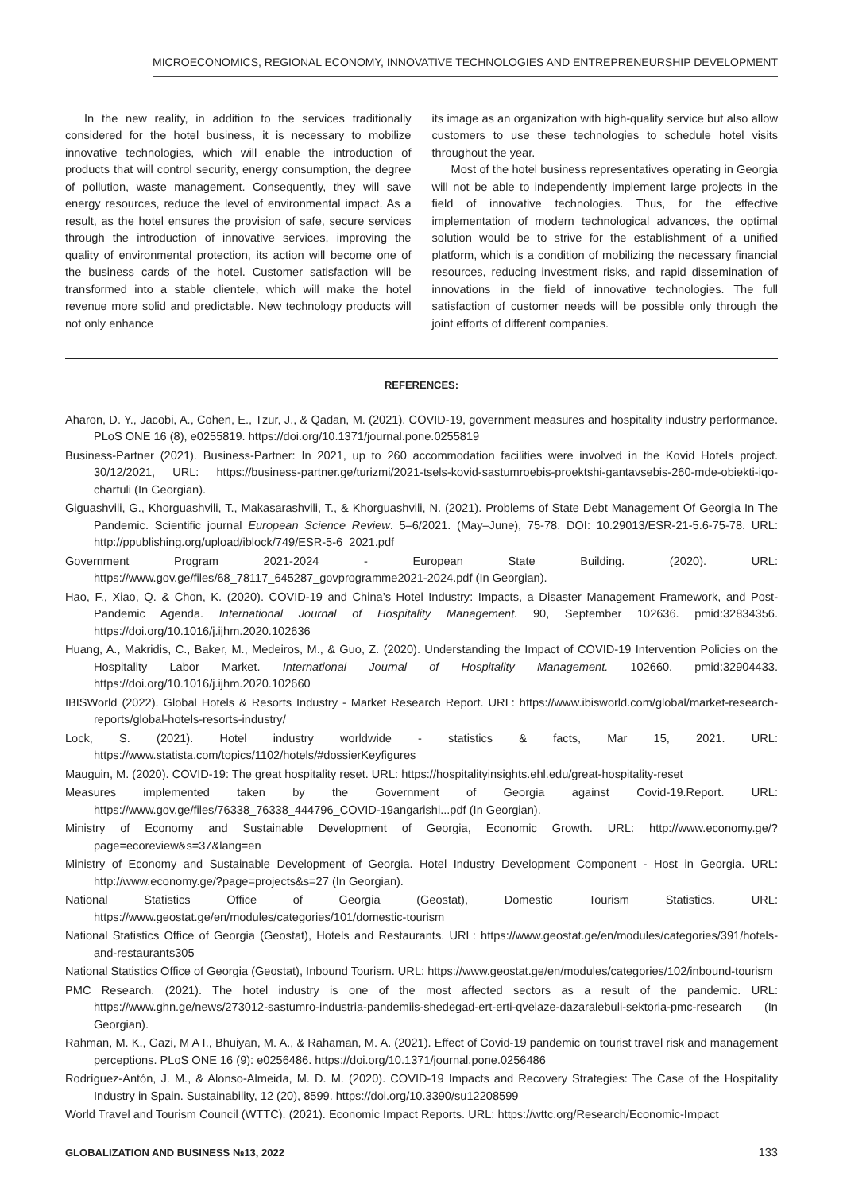MICROECONOMICS, REGIONAL ECONOMY, INNOVATIVE TECHNOLOGIES AND ENTREPRENEURSHIP DEVELOPMENT
In the new reality, in addition to the services traditionally considered for the hotel business, it is necessary to mobilize innovative technologies, which will enable the introduction of products that will control security, energy consumption, the degree of pollution, waste management. Consequently, they will save energy resources, reduce the level of environmental impact. As a result, as the hotel ensures the provision of safe, secure services through the introduction of innovative services, improving the quality of environmental protection, its action will become one of the business cards of the hotel. Customer satisfaction will be transformed into a stable clientele, which will make the hotel revenue more solid and predictable. New technology products will not only enhance
its image as an organization with high-quality service but also allow customers to use these technologies to schedule hotel visits throughout the year.
Most of the hotel business representatives operating in Georgia will not be able to independently implement large projects in the field of innovative technologies. Thus, for the effective implementation of modern technological advances, the optimal solution would be to strive for the establishment of a unified platform, which is a condition of mobilizing the necessary financial resources, reducing investment risks, and rapid dissemination of innovations in the field of innovative technologies. The full satisfaction of customer needs will be possible only through the joint efforts of different companies.
REFERENCES:
Aharon, D. Y., Jacobi, A., Cohen, E., Tzur, J., & Qadan, M. (2021). COVID-19, government measures and hospitality industry performance. PLoS ONE 16 (8), e0255819. https://doi.org/10.1371/journal.pone.0255819
Business-Partner (2021). Business-Partner: In 2021, up to 260 accommodation facilities were involved in the Kovid Hotels project. 30/12/2021, URL: https://business-partner.ge/turizmi/2021-tsels-kovid-sastumroebis-proektshi-gantavsebis-260-mde-obiekti-iqo-chartuli (In Georgian).
Giguashvili, G., Khorguashvili, T., Makasarashvili, T., & Khorguashvili, N. (2021). Problems of State Debt Management Of Georgia In The Pandemic. Scientific journal European Science Review. 5–6/2021. (May–June), 75-78. DOI: 10.29013/ESR-21-5.6-75-78. URL: http://ppublishing.org/upload/iblock/749/ESR-5-6_2021.pdf
Government Program 2021-2024 - European State Building. (2020). URL: https://www.gov.ge/files/68_78117_645287_govprogramme2021-2024.pdf (In Georgian).
Hao, F., Xiao, Q. & Chon, K. (2020). COVID-19 and China’s Hotel Industry: Impacts, a Disaster Management Framework, and Post-Pandemic Agenda. International Journal of Hospitality Management. 90, September 102636. pmid:32834356. https://doi.org/10.1016/j.ijhm.2020.102636
Huang, A., Makridis, C., Baker, M., Medeiros, M., & Guo, Z. (2020). Understanding the Impact of COVID-19 Intervention Policies on the Hospitality Labor Market. International Journal of Hospitality Management. 102660. pmid:32904433. https://doi.org/10.1016/j.ijhm.2020.102660
IBISWorld (2022). Global Hotels & Resorts Industry - Market Research Report. URL: https://www.ibisworld.com/global/market-research-reports/global-hotels-resorts-industry/
Lock, S. (2021). Hotel industry worldwide - statistics & facts, Mar 15, 2021. URL: https://www.statista.com/topics/1102/hotels/#dossierKeyfigures
Mauguin, M. (2020). COVID-19: The great hospitality reset. URL: https://hospitalityinsights.ehl.edu/great-hospitality-reset
Measures implemented taken by the Government of Georgia against Covid-19.Report. URL: https://www.gov.ge/files/76338_76338_444796_COVID-19angarishi...pdf (In Georgian).
Ministry of Economy and Sustainable Development of Georgia, Economic Growth. URL: http://www.economy.ge/?page=ecoreview&s=37&lang=en
Ministry of Economy and Sustainable Development of Georgia. Hotel Industry Development Component - Host in Georgia. URL: http://www.economy.ge/?page=projects&s=27 (In Georgian).
National Statistics Office of Georgia (Geostat), Domestic Tourism Statistics. URL: https://www.geostat.ge/en/modules/categories/101/domestic-tourism
National Statistics Office of Georgia (Geostat), Hotels and Restaurants. URL: https://www.geostat.ge/en/modules/categories/391/hotels-and-restaurants305
National Statistics Office of Georgia (Geostat), Inbound Tourism. URL: https://www.geostat.ge/en/modules/categories/102/inbound-tourism
PMC Research. (2021). The hotel industry is one of the most affected sectors as a result of the pandemic. URL: https://www.ghn.ge/news/273012-sastumro-industria-pandemiis-shedegad-ert-erti-qvelaze-dazaralebuli-sektoria-pmc-research (In Georgian).
Rahman, M. K., Gazi, M A I., Bhuiyan, M. A., & Rahaman, M. A. (2021). Effect of Covid-19 pandemic on tourist travel risk and management perceptions. PLoS ONE 16 (9): e0256486. https://doi.org/10.1371/journal.pone.0256486
Rodríguez-Antón, J. M., & Alonso-Almeida, M. D. M. (2020). COVID-19 Impacts and Recovery Strategies: The Case of the Hospitality Industry in Spain. Sustainability, 12 (20), 8599. https://doi.org/10.3390/su12208599
World Travel and Tourism Council (WTTC). (2021). Economic Impact Reports. URL: https://wttc.org/Research/Economic-Impact
GLOBALIZATION AND BUSINESS №13, 2022 133